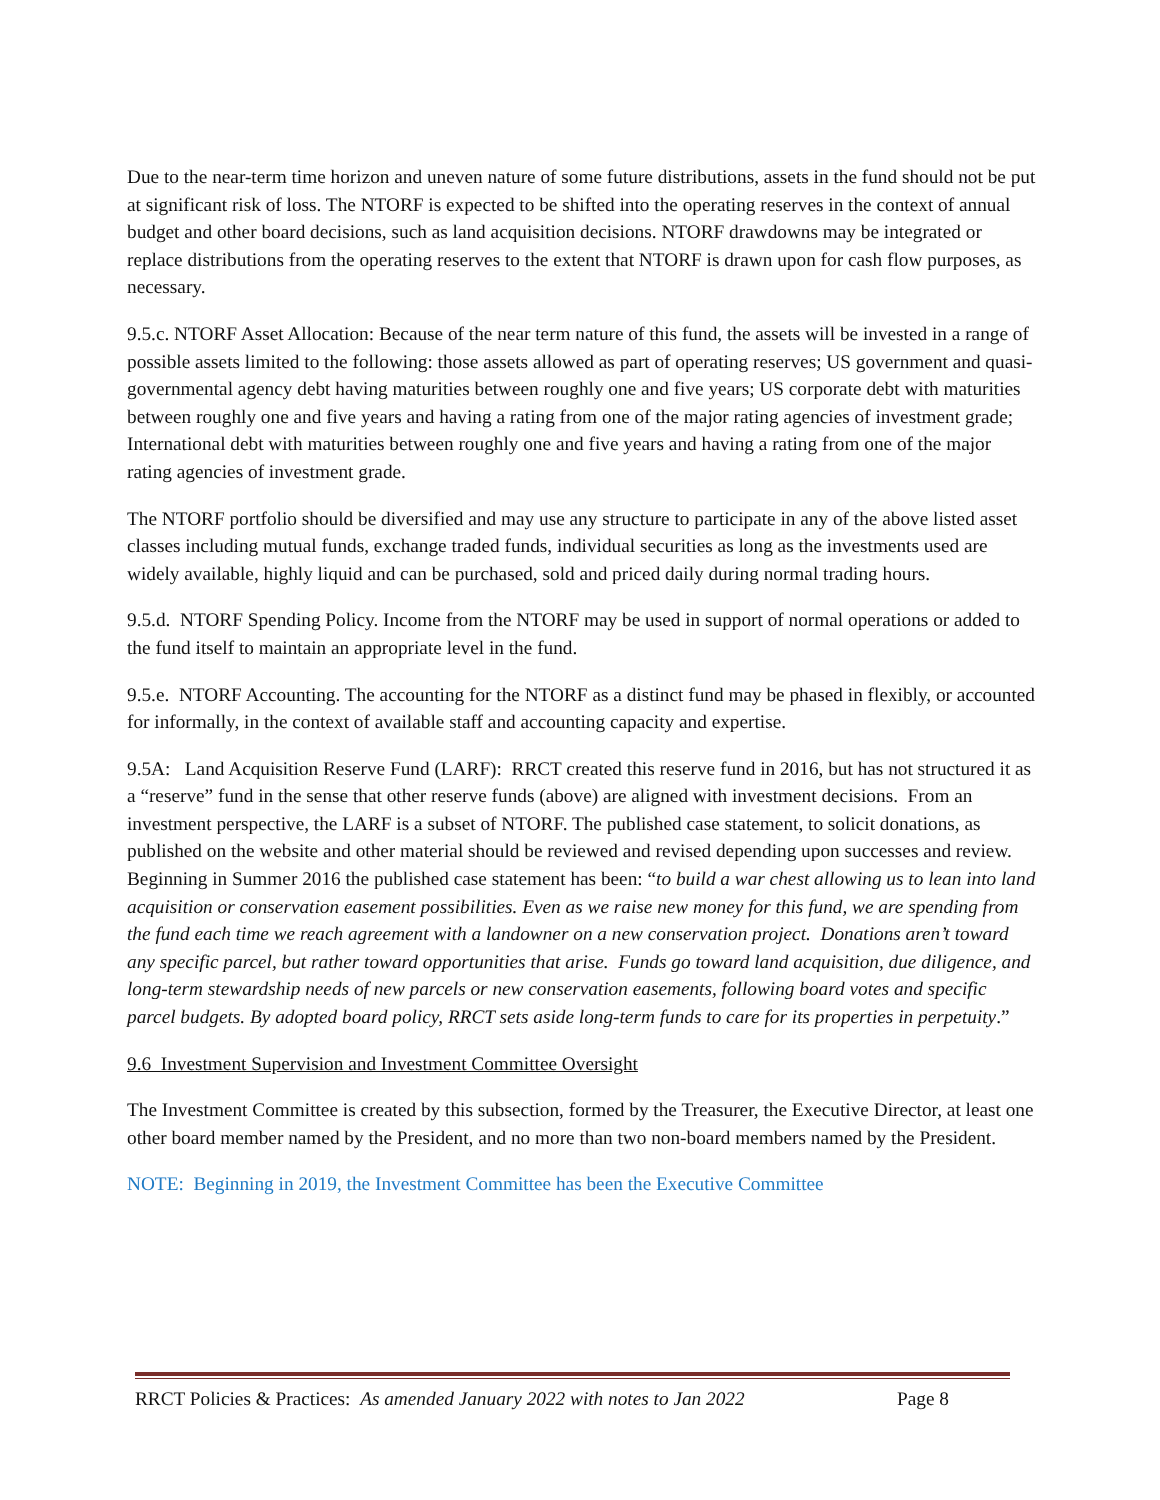Due to the near-term time horizon and uneven nature of some future distributions, assets in the fund should not be put at significant risk of loss. The NTORF is expected to be shifted into the operating reserves in the context of annual budget and other board decisions, such as land acquisition decisions. NTORF drawdowns may be integrated or replace distributions from the operating reserves to the extent that NTORF is drawn upon for cash flow purposes, as necessary.
9.5.c. NTORF Asset Allocation: Because of the near term nature of this fund, the assets will be invested in a range of possible assets limited to the following: those assets allowed as part of operating reserves; US government and quasi-governmental agency debt having maturities between roughly one and five years; US corporate debt with maturities between roughly one and five years and having a rating from one of the major rating agencies of investment grade; International debt with maturities between roughly one and five years and having a rating from one of the major rating agencies of investment grade.
The NTORF portfolio should be diversified and may use any structure to participate in any of the above listed asset classes including mutual funds, exchange traded funds, individual securities as long as the investments used are widely available, highly liquid and can be purchased, sold and priced daily during normal trading hours.
9.5.d. NTORF Spending Policy. Income from the NTORF may be used in support of normal operations or added to the fund itself to maintain an appropriate level in the fund.
9.5.e. NTORF Accounting. The accounting for the NTORF as a distinct fund may be phased in flexibly, or accounted for informally, in the context of available staff and accounting capacity and expertise.
9.5A: Land Acquisition Reserve Fund (LARF): RRCT created this reserve fund in 2016, but has not structured it as a “reserve” fund in the sense that other reserve funds (above) are aligned with investment decisions. From an investment perspective, the LARF is a subset of NTORF. The published case statement, to solicit donations, as published on the website and other material should be reviewed and revised depending upon successes and review. Beginning in Summer 2016 the published case statement has been: “to build a war chest allowing us to lean into land acquisition or conservation easement possibilities. Even as we raise new money for this fund, we are spending from the fund each time we reach agreement with a landowner on a new conservation project. Donations aren’t toward any specific parcel, but rather toward opportunities that arise. Funds go toward land acquisition, due diligence, and long-term stewardship needs of new parcels or new conservation easements, following board votes and specific parcel budgets. By adopted board policy, RRCT sets aside long-term funds to care for its properties in perpetuity.”
9.6 Investment Supervision and Investment Committee Oversight
The Investment Committee is created by this subsection, formed by the Treasurer, the Executive Director, at least one other board member named by the President, and no more than two non-board members named by the President.
NOTE: Beginning in 2019, the Investment Committee has been the Executive Committee
RRCT Policies & Practices: As amended January 2022 with notes to Jan 2022 Page 8